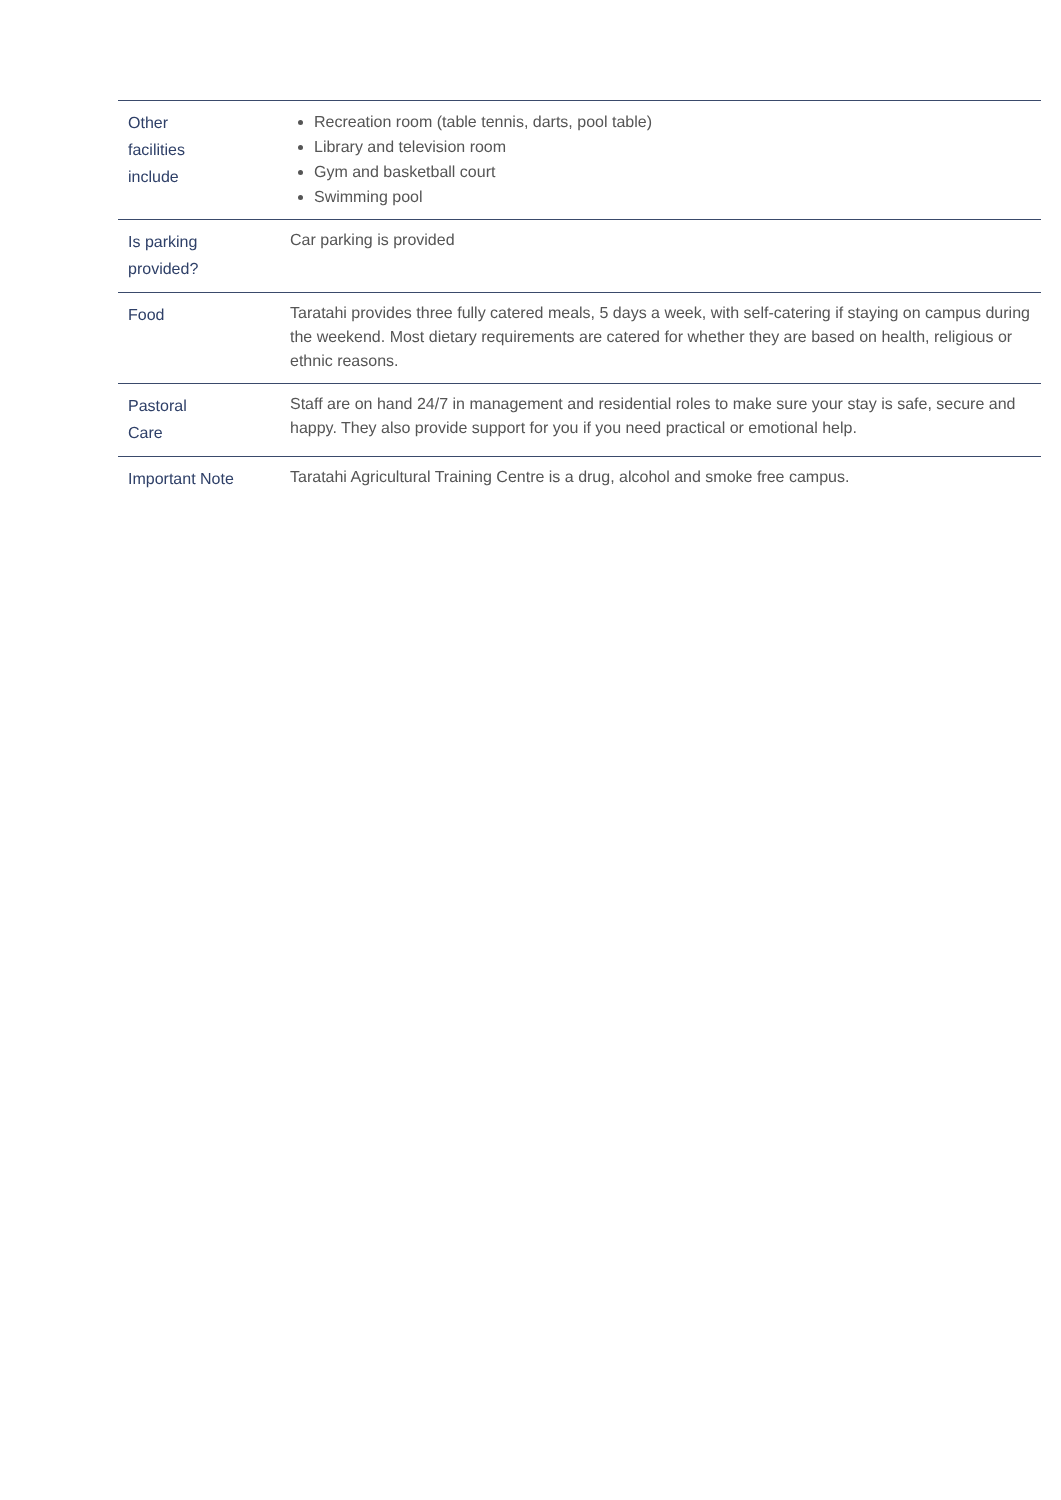| Other facilities include | Recreation room (table tennis, darts, pool table) Library and television room Gym and basketball court Swimming pool |
| Is parking provided? | Car parking is provided |
| Food | Taratahi provides three fully catered meals, 5 days a week, with self-catering if staying on campus during the weekend. Most dietary requirements are catered for whether they are based on health, religious or ethnic reasons. |
| Pastoral Care | Staff are on hand 24/7 in management and residential roles to make sure your stay is safe, secure and happy. They also provide support for you if you need practical or emotional help. |
| Important Note | Taratahi Agricultural Training Centre is a drug, alcohol and smoke free campus. |